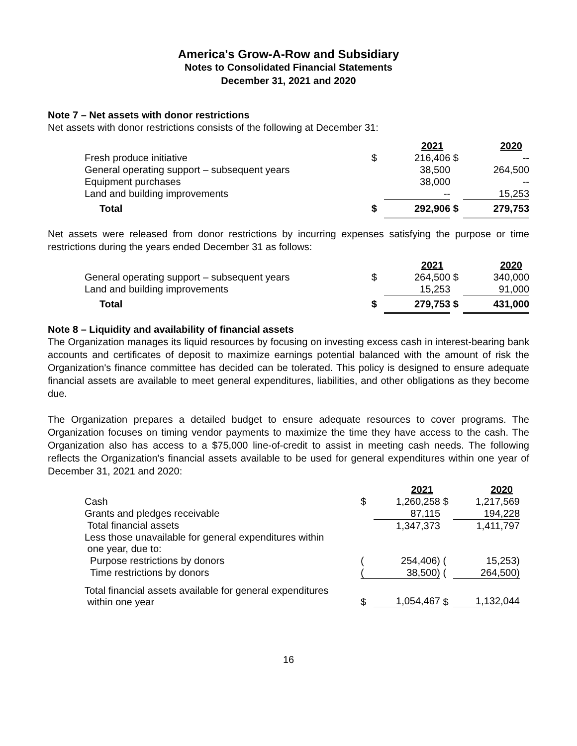America's Grow-A-Row and Subsidiary
Notes to Consolidated Financial Statements
December 31, 2021 and 2020
Note 7 – Net assets with donor restrictions
Net assets with donor restrictions consists of the following at December 31:
| | | 2021 | | 2020 |
| Fresh produce initiative | $ | 216,406 | $ | -- |
| General operating support – subsequent years | | 38,500 | | 264,500 |
| Equipment purchases | | 38,000 | | -- |
| Land and building improvements | | -- | | 15,253 |
| Total | $ | 292,906 | $ | 279,753 |
Net assets were released from donor restrictions by incurring expenses satisfying the purpose or time restrictions during the years ended December 31 as follows:
| | | 2021 | | 2020 |
| General operating support – subsequent years | $ | 264,500 | $ | 340,000 |
| Land and building improvements | | 15,253 | | 91,000 |
| Total | $ | 279,753 | $ | 431,000 |
Note 8 – Liquidity and availability of financial assets
The Organization manages its liquid resources by focusing on investing excess cash in interest-bearing bank accounts and certificates of deposit to maximize earnings potential balanced with the amount of risk the Organization's finance committee has decided can be tolerated. This policy is designed to ensure adequate financial assets are available to meet general expenditures, liabilities, and other obligations as they become due.
The Organization prepares a detailed budget to ensure adequate resources to cover programs. The Organization focuses on timing vendor payments to maximize the time they have access to the cash. The Organization also has access to a $75,000 line-of-credit to assist in meeting cash needs. The following reflects the Organization's financial assets available to be used for general expenditures within one year of December 31, 2021 and 2020:
| | | 2021 | | 2020 |
| Cash | $ | 1,260,258 | $ | 1,217,569 |
| Grants and pledges receivable | | 87,115 | | 194,228 |
| Total financial assets | | 1,347,373 | | 1,411,797 |
| Less those unavailable for general expenditures within one year, due to: | | | | |
| Purpose restrictions by donors | ( | 254,406) | ( | 15,253) |
| Time restrictions by donors | ( | 38,500) | ( | 264,500) |
| Total financial assets available for general expenditures within one year | $ | 1,054,467 | $ | 1,132,044 |
16